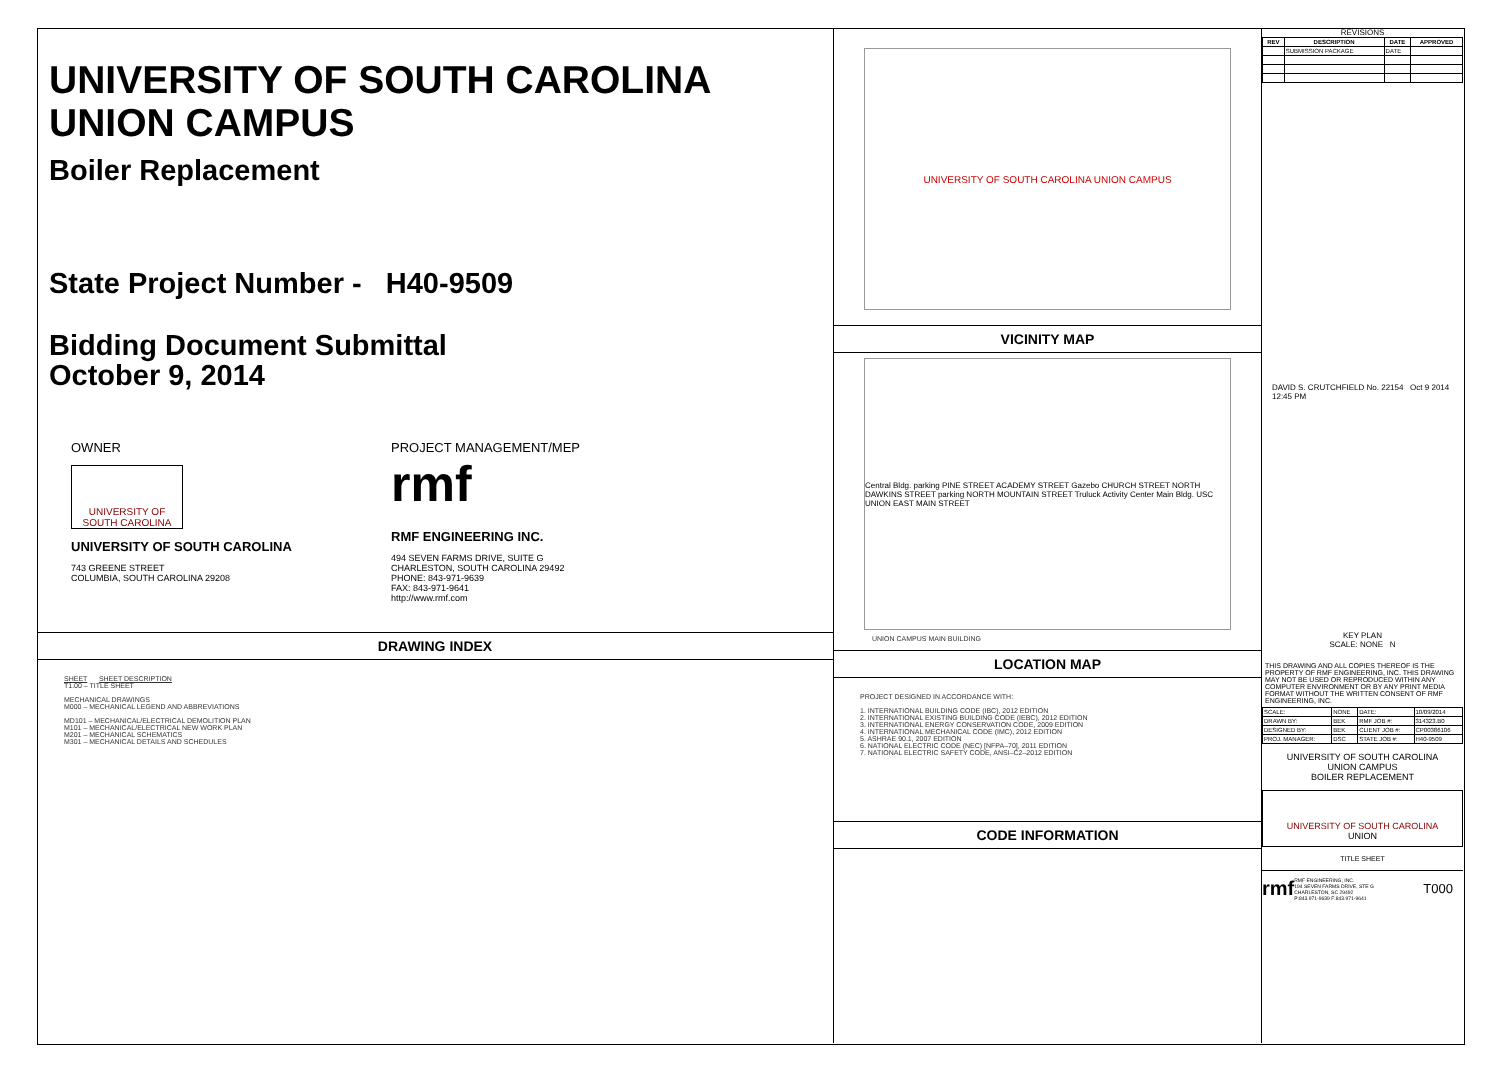UNIVERSITY OF SOUTH CAROLINA
UNION CAMPUS
Boiler Replacement
State Project Number - H40-9509
Bidding Document Submittal
October 9, 2014
OWNER
UNIVERSITY OF SOUTH CAROLINA
UNIVERSITY OF SOUTH CAROLINA
743 GREENE STREET
COLUMBIA, SOUTH CAROLINA 29208
PROJECT MANAGEMENT/MEP
rmf
RMF ENGINEERING INC.
494 SEVEN FARMS DRIVE, SUITE G
CHARLESTON, SOUTH CAROLINA 29492
PHONE: 843-971-9639
FAX: 843-971-9641
http://www.rmf.com
DRAWING INDEX
SHEET SHEET DESCRIPTION
T1.00 – TITLE SHEET
MECHANICAL DRAWINGS
M000 – MECHANICAL LEGEND AND ABBREVIATIONS
MD101 – MECHANICAL/ELECTRICAL DEMOLITION PLAN
M101 – MECHANICAL/ELECTRICAL NEW WORK PLAN
M201 – MECHANICAL SCHEMATICS
M301 – MECHANICAL DETAILS AND SCHEDULES
UNIVERSITY OF SOUTH CAROLINA UNION CAMPUS
VICINITY MAP
Central Bldg. parking PINE STREET ACADEMY STREET Gazebo CHURCH STREET NORTH DAWKINS STREET parking NORTH MOUNTAIN STREET Truluck Activity Center Main Bldg. USC UNION EAST MAIN STREET
UNION CAMPUS MAIN BUILDING
LOCATION MAP
PROJECT DESIGNED IN ACCORDANCE WITH:
1. INTERNATIONAL BUILDING CODE (IBC), 2012 EDITION
2. INTERNATIONAL EXISTING BUILDING CODE (IEBC), 2012 EDITION
3. INTERNATIONAL ENERGY CONSERVATION CODE, 2009 EDITION
4. INTERNATIONAL MECHANICAL CODE (IMC), 2012 EDITION
5. ASHRAE 90.1, 2007 EDITION
6. NATIONAL ELECTRIC CODE (NEC) [NFPA–70], 2011 EDITION
7. NATIONAL ELECTRIC SAFETY CODE, ANSI–C2–2012 EDITION
CODE INFORMATION
REVISIONS
| REV | DESCRIPTION | DATE | APPROVED |
| --- | --- | --- | --- |
| | SUBMISSION PACKAGE | DATE | |
DAVID S. CRUTCHFIELD No. 22154 Oct 9 2014 12:45 PM
KEY PLAN
SCALE: NONE N
THIS DRAWING AND ALL COPIES THEREOF IS THE PROPERTY OF RMF ENGINEERING, INC. THIS DRAWING MAY NOT BE USED OR REPRODUCED WITHIN ANY COMPUTER ENVIRONMENT OR BY ANY PRINT MEDIA FORMAT WITHOUT THE WRITTEN CONSENT OF RMF ENGINEERING, INC.
| SCALE: | NONE | DATE: | 10/09/2014 |
| DRAWN BY: | BEK | RMF JOB #: | 314323.B0 |
| DESIGNED BY: | BEK | CLIENT JOB #: | CP00386106 |
| PROJ. MANAGER: | DSC | STATE JOB #: | H40-9509 |
UNIVERSITY OF SOUTH CAROLINA
UNION CAMPUS
BOILER REPLACEMENT
UNIVERSITY OF SOUTH CAROLINA
UNION
TITLE SHEET
rmf RMF ENGINEERING, INC.
194 SEVEN FARMS DRIVE, STE G
CHARLESTON, SC 29492
P:843.971-9639 F:843.971-9641 T000